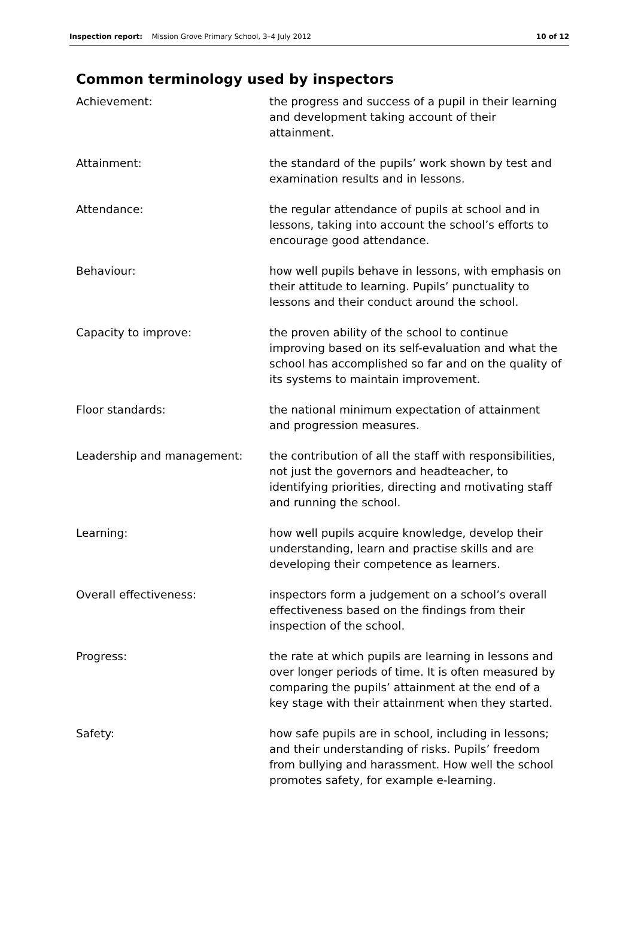Inspection report: Mission Grove Primary School, 3–4 July 2012 10 of 12
Common terminology used by inspectors
Achievement: the progress and success of a pupil in their learning and development taking account of their attainment.
Attainment: the standard of the pupils’ work shown by test and examination results and in lessons.
Attendance: the regular attendance of pupils at school and in lessons, taking into account the school’s efforts to encourage good attendance.
Behaviour: how well pupils behave in lessons, with emphasis on their attitude to learning. Pupils’ punctuality to lessons and their conduct around the school.
Capacity to improve: the proven ability of the school to continue improving based on its self-evaluation and what the school has accomplished so far and on the quality of its systems to maintain improvement.
Floor standards: the national minimum expectation of attainment and progression measures.
Leadership and management: the contribution of all the staff with responsibilities, not just the governors and headteacher, to identifying priorities, directing and motivating staff and running the school.
Learning: how well pupils acquire knowledge, develop their understanding, learn and practise skills and are developing their competence as learners.
Overall effectiveness: inspectors form a judgement on a school’s overall effectiveness based on the findings from their inspection of the school.
Progress: the rate at which pupils are learning in lessons and over longer periods of time. It is often measured by comparing the pupils’ attainment at the end of a key stage with their attainment when they started.
Safety: how safe pupils are in school, including in lessons; and their understanding of risks. Pupils’ freedom from bullying and harassment. How well the school promotes safety, for example e-learning.